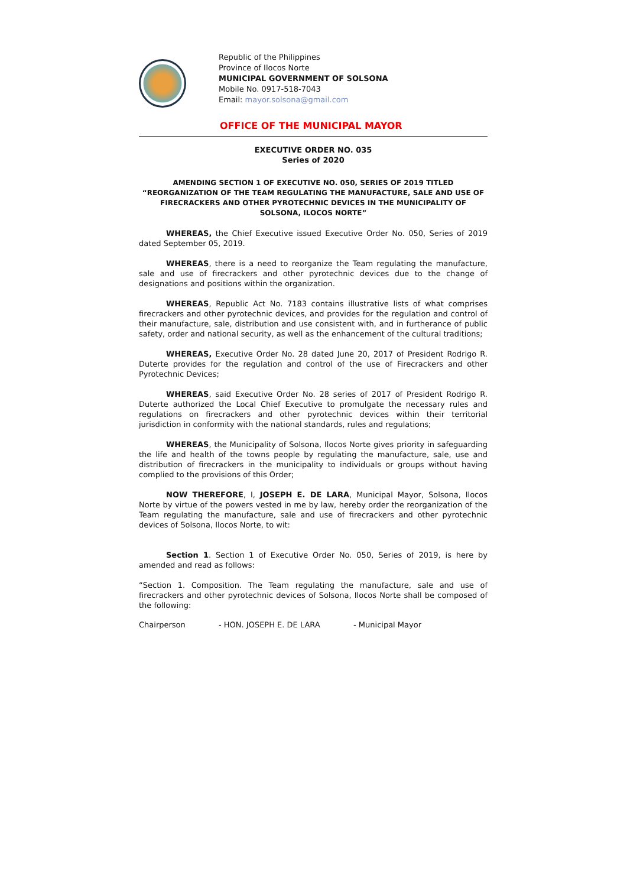Republic of the Philippines
Province of Ilocos Norte
MUNICIPAL GOVERNMENT OF SOLSONA
Mobile No. 0917-518-7043
Email: mayor.solsona@gmail.com
OFFICE OF THE MUNICIPAL MAYOR
EXECUTIVE ORDER NO. 035
Series of 2020
AMENDING SECTION 1 OF EXECUTIVE NO. 050, SERIES OF 2019 TITLED “REORGANIZATION OF THE TEAM REGULATING THE MANUFACTURE, SALE AND USE OF FIRECRACKERS AND OTHER PYROTECHNIC DEVICES IN THE MUNICIPALITY OF SOLSONA, ILOCOS NORTE”
WHEREAS, the Chief Executive issued Executive Order No. 050, Series of 2019 dated September 05, 2019.
WHEREAS, there is a need to reorganize the Team regulating the manufacture, sale and use of firecrackers and other pyrotechnic devices due to the change of designations and positions within the organization.
WHEREAS, Republic Act No. 7183 contains illustrative lists of what comprises firecrackers and other pyrotechnic devices, and provides for the regulation and control of their manufacture, sale, distribution and use consistent with, and in furtherance of public safety, order and national security, as well as the enhancement of the cultural traditions;
WHEREAS, Executive Order No. 28 dated June 20, 2017 of President Rodrigo R. Duterte provides for the regulation and control of the use of Firecrackers and other Pyrotechnic Devices;
WHEREAS, said Executive Order No. 28 series of 2017 of President Rodrigo R. Duterte authorized the Local Chief Executive to promulgate the necessary rules and regulations on firecrackers and other pyrotechnic devices within their territorial jurisdiction in conformity with the national standards, rules and regulations;
WHEREAS, the Municipality of Solsona, Ilocos Norte gives priority in safeguarding the life and health of the towns people by regulating the manufacture, sale, use and distribution of firecrackers in the municipality to individuals or groups without having complied to the provisions of this Order;
NOW THEREFORE, I, JOSEPH E. DE LARA, Municipal Mayor, Solsona, Ilocos Norte by virtue of the powers vested in me by law, hereby order the reorganization of the Team regulating the manufacture, sale and use of firecrackers and other pyrotechnic devices of Solsona, Ilocos Norte, to wit:
Section 1. Section 1 of Executive Order No. 050, Series of 2019, is here by amended and read as follows:
“Section 1. Composition. The Team regulating the manufacture, sale and use of firecrackers and other pyrotechnic devices of Solsona, Ilocos Norte shall be composed of the following:
Chairperson - HON. JOSEPH E. DE LARA - Municipal Mayor